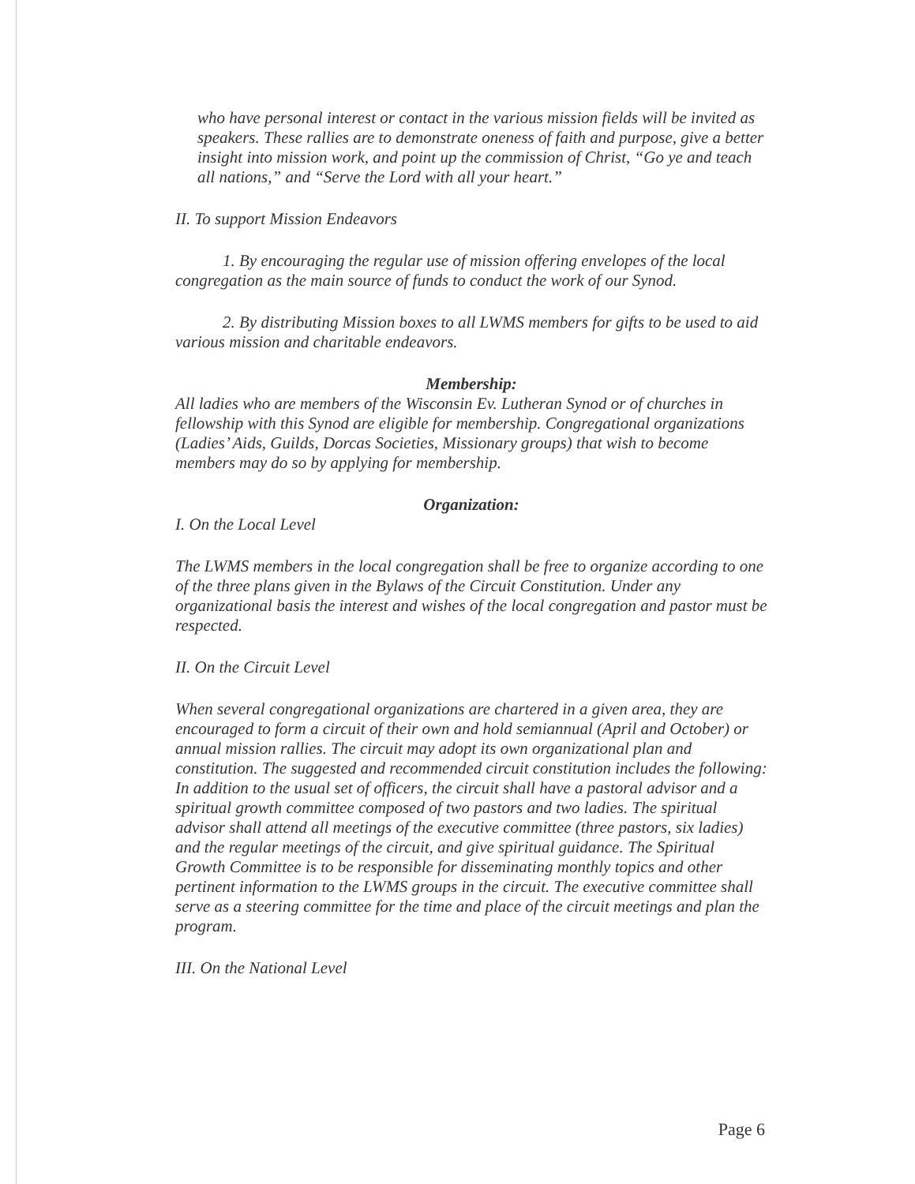who have personal interest or contact in the various mission fields will be invited as speakers. These rallies are to demonstrate oneness of faith and purpose, give a better insight into mission work, and point up the commission of Christ, “Go ye and teach all nations,” and “Serve the Lord with all your heart.”
II. To support Mission Endeavors
1. By encouraging the regular use of mission offering envelopes of the local congregation as the main source of funds to conduct the work of our Synod.
2. By distributing Mission boxes to all LWMS members for gifts to be used to aid various mission and charitable endeavors.
Membership:
All ladies who are members of the Wisconsin Ev. Lutheran Synod or of churches in fellowship with this Synod are eligible for membership. Congregational organizations (Ladies’ Aids, Guilds, Dorcas Societies, Missionary groups) that wish to become members may do so by applying for membership.
Organization:
I. On the Local Level
The LWMS members in the local congregation shall be free to organize according to one of the three plans given in the Bylaws of the Circuit Constitution. Under any organizational basis the interest and wishes of the local congregation and pastor must be respected.
II. On the Circuit Level
When several congregational organizations are chartered in a given area, they are encouraged to form a circuit of their own and hold semiannual (April and October) or annual mission rallies. The circuit may adopt its own organizational plan and constitution. The suggested and recommended circuit constitution includes the following: In addition to the usual set of officers, the circuit shall have a pastoral advisor and a spiritual growth committee composed of two pastors and two ladies. The spiritual advisor shall attend all meetings of the executive committee (three pastors, six ladies) and the regular meetings of the circuit, and give spiritual guidance. The Spiritual Growth Committee is to be responsible for disseminating monthly topics and other pertinent information to the LWMS groups in the circuit. The executive committee shall serve as a steering committee for the time and place of the circuit meetings and plan the program.
III. On the National Level
Page 6